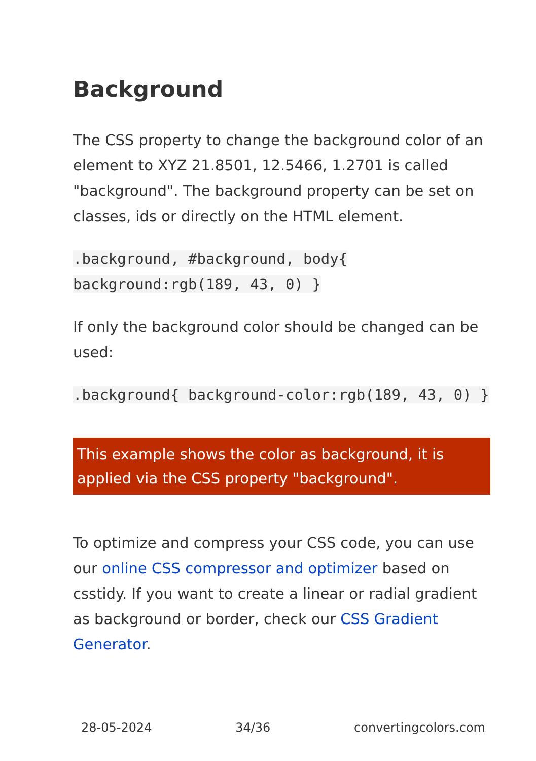Background
The CSS property to change the background color of an element to XYZ 21.8501, 12.5466, 1.2701 is called "background". The background property can be set on classes, ids or directly on the HTML element.
.background, #background, body{ background:rgb(189, 43, 0) }
If only the background color should be changed can be used:
.background{ background-color:rgb(189, 43, 0) }
This example shows the color as background, it is applied via the CSS property "background".
To optimize and compress your CSS code, you can use our online CSS compressor and optimizer based on csstidy. If you want to create a linear or radial gradient as background or border, check our CSS Gradient Generator.
28-05-2024 34/36 convertingcolors.com